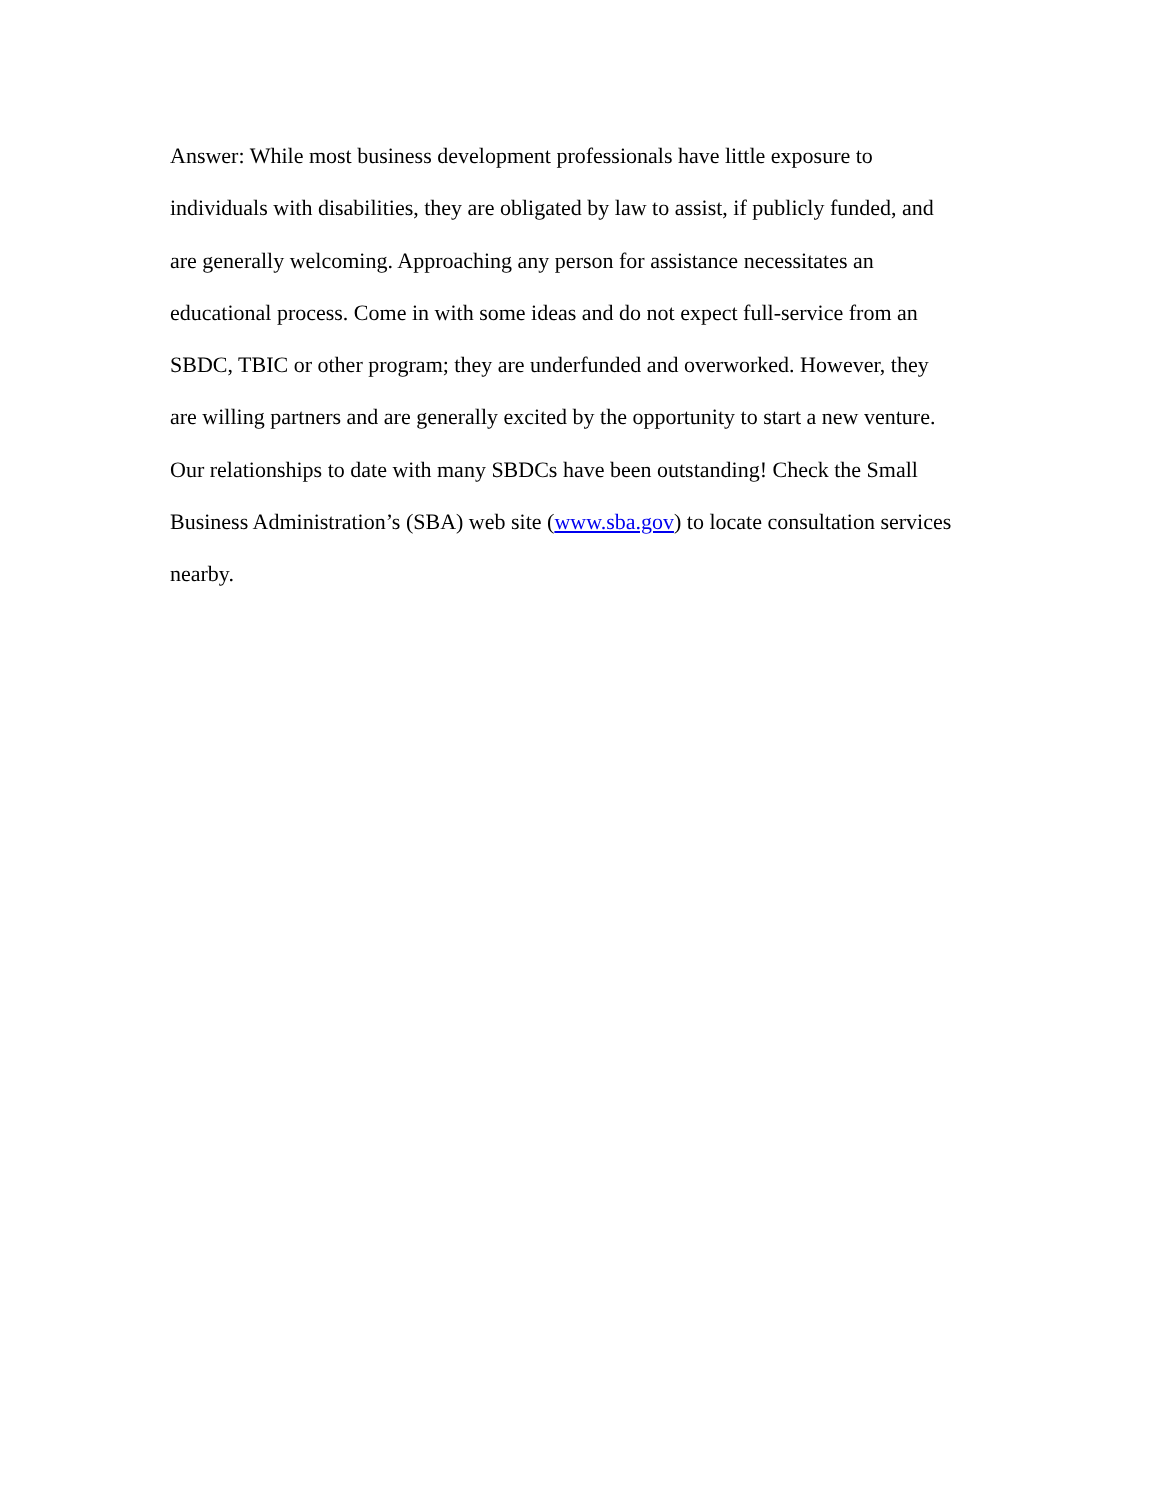Answer: While most business development professionals have little exposure to
individuals with disabilities, they are obligated by law to assist, if publicly funded, and
are generally welcoming. Approaching any person for assistance necessitates an
educational process. Come in with some ideas and do not expect full-service from an
SBDC, TBIC or other program; they are underfunded and overworked. However, they
are willing partners and are generally excited by the opportunity to start a new venture.
Our relationships to date with many SBDCs have been outstanding! Check the Small
Business Administration’s (SBA) web site (www.sba.gov) to locate consultation services
nearby.